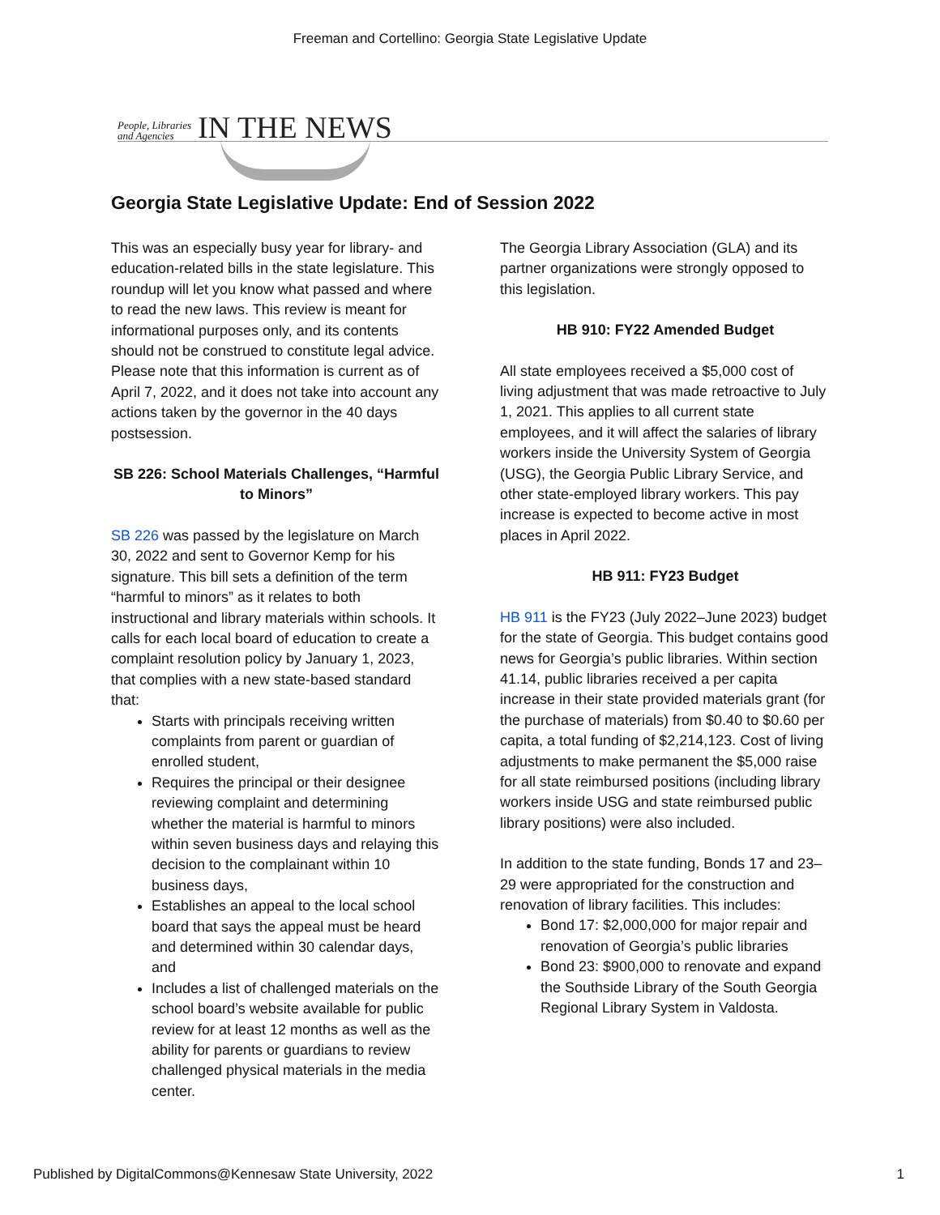Freeman and Cortellino: Georgia State Legislative Update
People, Libraries
and Agencies IN THE NEWS
Georgia State Legislative Update: End of Session 2022
This was an especially busy year for library- and education-related bills in the state legislature. This roundup will let you know what passed and where to read the new laws. This review is meant for informational purposes only, and its contents should not be construed to constitute legal advice. Please note that this information is current as of April 7, 2022, and it does not take into account any actions taken by the governor in the 40 days postsession.
SB 226: School Materials Challenges, “Harmful to Minors”
SB 226 was passed by the legislature on March 30, 2022 and sent to Governor Kemp for his signature. This bill sets a definition of the term “harmful to minors” as it relates to both instructional and library materials within schools. It calls for each local board of education to create a complaint resolution policy by January 1, 2023, that complies with a new state-based standard that:
Starts with principals receiving written complaints from parent or guardian of enrolled student,
Requires the principal or their designee reviewing complaint and determining whether the material is harmful to minors within seven business days and relaying this decision to the complainant within 10 business days,
Establishes an appeal to the local school board that says the appeal must be heard and determined within 30 calendar days, and
Includes a list of challenged materials on the school board’s website available for public review for at least 12 months as well as the ability for parents or guardians to review challenged physical materials in the media center.
The Georgia Library Association (GLA) and its partner organizations were strongly opposed to this legislation.
HB 910: FY22 Amended Budget
All state employees received a $5,000 cost of living adjustment that was made retroactive to July 1, 2021. This applies to all current state employees, and it will affect the salaries of library workers inside the University System of Georgia (USG), the Georgia Public Library Service, and other state-employed library workers. This pay increase is expected to become active in most places in April 2022.
HB 911: FY23 Budget
HB 911 is the FY23 (July 2022–June 2023) budget for the state of Georgia. This budget contains good news for Georgia’s public libraries. Within section 41.14, public libraries received a per capita increase in their state provided materials grant (for the purchase of materials) from $0.40 to $0.60 per capita, a total funding of $2,214,123. Cost of living adjustments to make permanent the $5,000 raise for all state reimbursed positions (including library workers inside USG and state reimbursed public library positions) were also included.
In addition to the state funding, Bonds 17 and 23–29 were appropriated for the construction and renovation of library facilities. This includes:
Bond 17: $2,000,000 for major repair and renovation of Georgia’s public libraries
Bond 23: $900,000 to renovate and expand the Southside Library of the South Georgia Regional Library System in Valdosta.
Published by DigitalCommons@Kennesaw State University, 2022 1